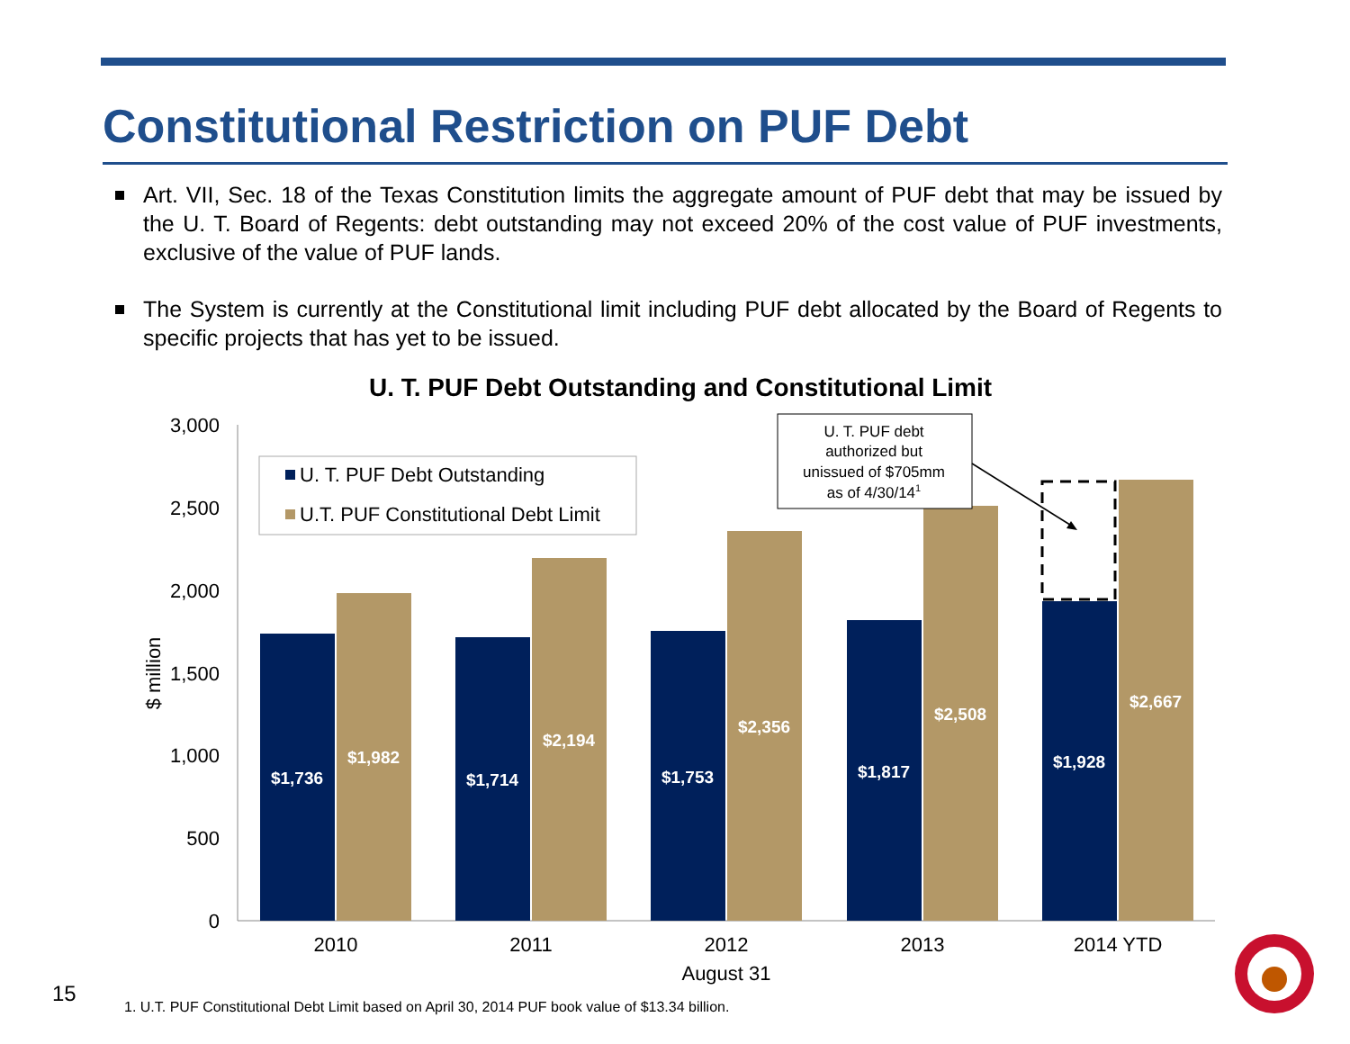Constitutional Restriction on PUF Debt
Art. VII, Sec. 18 of the Texas Constitution limits the aggregate amount of PUF debt that may be issued by the U. T. Board of Regents: debt outstanding may not exceed 20% of the cost value of PUF investments, exclusive of the value of PUF lands.
The System is currently at the Constitutional limit including PUF debt allocated by the Board of Regents to specific projects that has yet to be issued.
U. T. PUF Debt Outstanding and Constitutional Limit
3,000
2,500
2,000
1,500
1,000
500
0
$ million
$1,736
$1,982
$1,714
$2,194
$1,753
$2,356
$1,817
$2,508
$1,928
$2,667
U. T. PUF Debt Outstanding
U.T. PUF Constitutional Debt Limit
U. T. PUF debt
authorized but
unissued of $705mm
as of 4/30/141
2010
2011
2012
2013
2014 YTD
August 31
15
1. U.T. PUF Constitutional Debt Limit based on April 30, 2014 PUF book value of $13.34 billion.